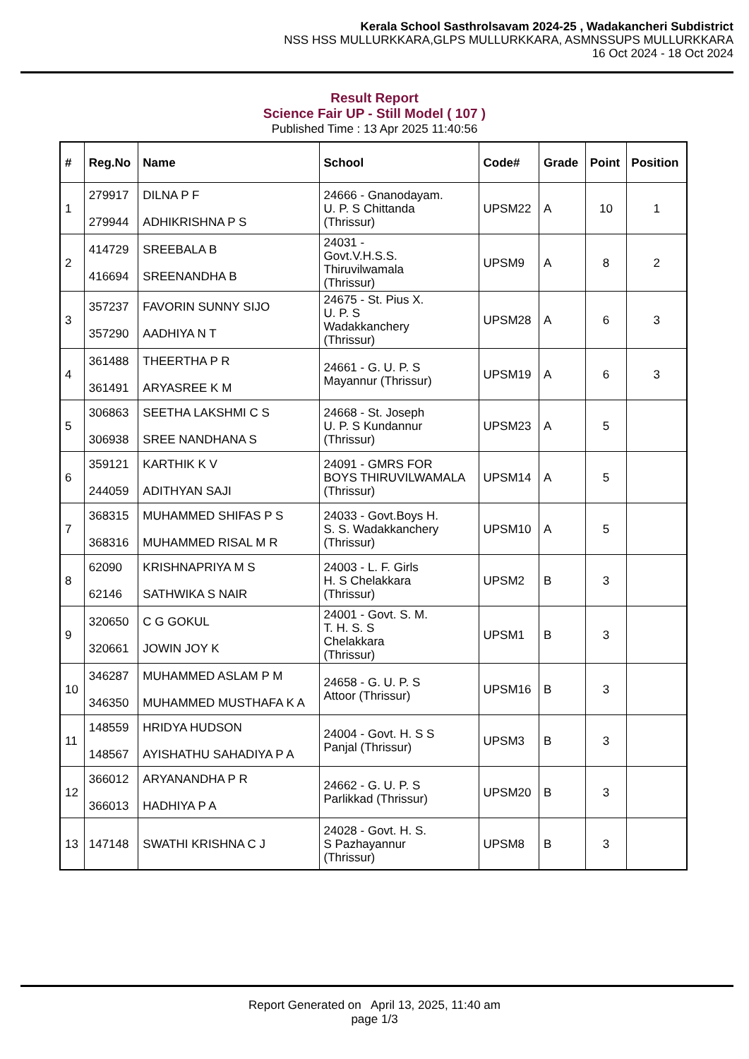Kerala School Sasthrolsavam 2024-25 , Wadakancheri Subdistrict
NSS HSS MULLURKKARA,GLPS MULLURKKARA, ASMNSSUPS MULLURKKARA
16 Oct 2024 - 18 Oct 2024
Result Report
Science Fair UP - Still Model ( 107 )
Published Time : 13 Apr 2025 11:40:56
| # | Reg.No | Name | School | Code# | Grade | Point | Position |
| --- | --- | --- | --- | --- | --- | --- | --- |
| 1 | 279917 279944 | DILNA P F ADHIKRISHNA P S | 24666 - Gnanodayam. U. P. S Chittanda (Thrissur) | UPSM22 | A | 10 | 1 |
| 2 | 414729 416694 | SREEBALA B SREENANDHA B | 24031 - Govt.V.H.S.S. Thiruvilwamala (Thrissur) | UPSM9 | A | 8 | 2 |
| 3 | 357237 357290 | FAVORIN SUNNY SIJO AADHIYA N T | 24675 - St. Pius X. U. P. S Wadakkanchery (Thrissur) | UPSM28 | A | 6 | 3 |
| 4 | 361488 361491 | THEERTHA P R ARYASREE K M | 24661 - G. U. P. S Mayannur (Thrissur) | UPSM19 | A | 6 | 3 |
| 5 | 306863 306938 | SEETHA LAKSHMI C S SREE NANDHANA S | 24668 - St. Joseph U. P. S Kundannur (Thrissur) | UPSM23 | A | 5 | |
| 6 | 359121 244059 | KARTHIK K V ADITHYAN SAJI | 24091 - GMRS FOR BOYS THIRUVILWAMALA (Thrissur) | UPSM14 | A | 5 | |
| 7 | 368315 368316 | MUHAMMED SHIFAS P S MUHAMMED RISAL M R | 24033 - Govt.Boys H. S. S. Wadakkanchery (Thrissur) | UPSM10 | A | 5 | |
| 8 | 62090 62146 | KRISHNAPRIYA M S SATHWIKA S NAIR | 24003 - L. F. Girls H. S Chelakkara (Thrissur) | UPSM2 | B | 3 | |
| 9 | 320650 320661 | C G GOKUL JOWIN JOY K | 24001 - Govt. S. M. T. H. S. S Chelakkara (Thrissur) | UPSM1 | B | 3 | |
| 10 | 346287 346350 | MUHAMMED ASLAM P M MUHAMMED MUSTHAFA K A | 24658 - G. U. P. S Attoor (Thrissur) | UPSM16 | B | 3 | |
| 11 | 148559 148567 | HRIDYA HUDSON AYISHATHU SAHADIYA P A | 24004 - Govt. H. S S Panjal (Thrissur) | UPSM3 | B | 3 | |
| 12 | 366012 366013 | ARYANANDHA P R HADHIYA P A | 24662 - G. U. P. S Parlikkad (Thrissur) | UPSM20 | B | 3 | |
| 13 | 147148 | SWATHI KRISHNA C J | 24028 - Govt. H. S. S Pazhayannur (Thrissur) | UPSM8 | B | 3 | |
Report Generated on April 13, 2025, 11:40 am
page 1/3